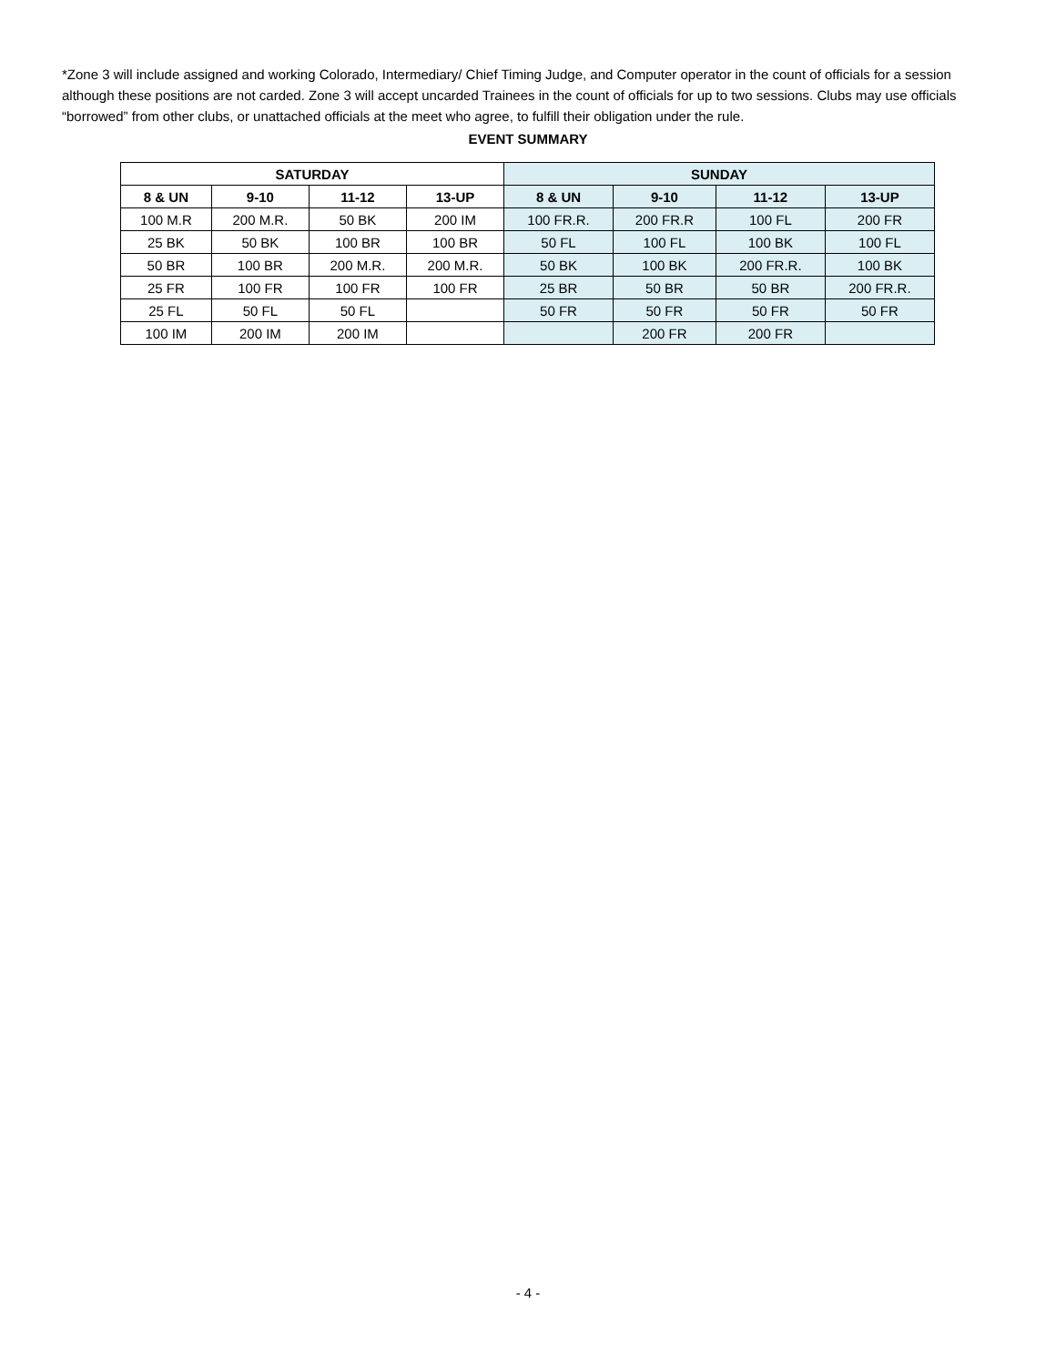*Zone 3 will include assigned and working Colorado, Intermediary/ Chief Timing Judge, and Computer operator in the count of officials for a session although these positions are not carded. Zone 3 will accept uncarded Trainees in the count of officials for up to two sessions. Clubs may use officials “borrowed” from other clubs, or unattached officials at the meet who agree, to fulfill their obligation under the rule.
EVENT SUMMARY
| SATURDAY | | | | SUNDAY | | | |
| --- | --- | --- | --- | --- | --- | --- | --- |
| 8 & UN | 9-10 | 11-12 | 13-UP | 8 & UN | 9-10 | 11-12 | 13-UP |
| 100 M.R | 200 M.R. | 50 BK | 200 IM | 100 FR.R. | 200 FR.R | 100 FL | 200 FR |
| 25 BK | 50 BK | 100 BR | 100 BR | 50 FL | 100 FL | 100 BK | 100 FL |
| 50 BR | 100 BR | 200 M.R. | 200 M.R. | 50 BK | 100 BK | 200 FR.R. | 100 BK |
| 25 FR | 100 FR | 100 FR | 100 FR | 25 BR | 50 BR | 50 BR | 200 FR.R. |
| 25 FL | 50 FL | 50 FL | | 50 FR | 50 FR | 50 FR | 50 FR |
| 100 IM | 200 IM | 200 IM | | | 200 FR | 200 FR | |
- 4 -